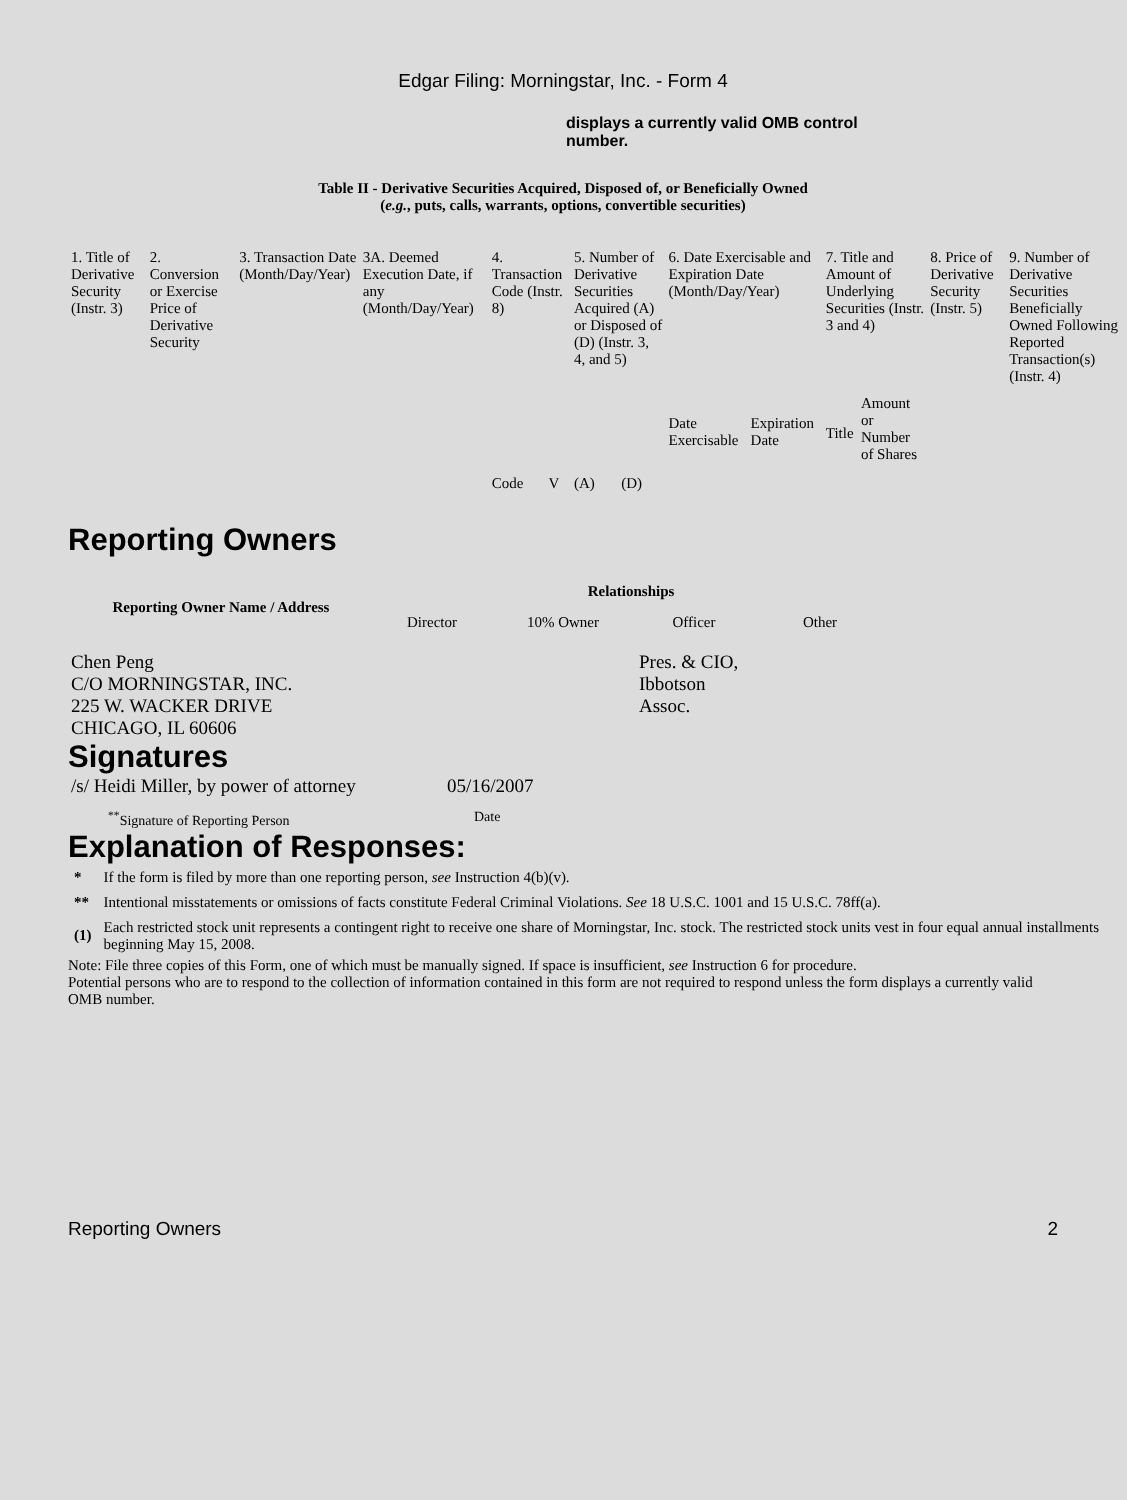Edgar Filing: Morningstar, Inc. - Form 4
displays a currently valid OMB control number.
Table II - Derivative Securities Acquired, Disposed of, or Beneficially Owned
(e.g., puts, calls, warrants, options, convertible securities)
| 1. Title of Derivative Security (Instr. 3) | 2. Conversion or Exercise Price of Derivative Security | 3. Transaction Date (Month/Day/Year) | 3A. Deemed Execution Date, if any (Month/Day/Year) | 4. Transaction Code (Instr. 8) | | 5. Number of Derivative Securities Acquired (A) or Disposed of (D) (Instr. 3, 4, and 5) | | 6. Date Exercisable and Expiration Date (Month/Day/Year) | | 7. Title and Amount of Underlying Securities (Instr. 3 and 4) | | 8. Price of Derivative Security (Instr. 5) | 9. Number of Derivative Securities Beneficially Owned Following Reported Transaction(s) (Instr. 4) |
| --- | --- | --- | --- | --- | --- | --- | --- | --- | --- | --- | --- | --- | --- |
| | | | | Code | V | (A) | (D) | Date Exercisable | Expiration Date | Title | Amount or Number of Shares | | |
Reporting Owners
| Reporting Owner Name / Address | Relationships | | | |
| --- | --- | --- | --- | --- |
| | Director | 10% Owner | Officer | Other |
| Chen Peng C/O MORNINGSTAR, INC. 225 W. WACKER DRIVE CHICAGO, IL 60606 | | | Pres. & CIO, Ibbotson Assoc. | |
Signatures
| /s/ Heidi Miller, by power of attorney | 05/16/2007 |
| <sup>**</sup> Signature of Reporting Person | Date |
Explanation of Responses:
| * | If the form is filed by more than one reporting person, see Instruction 4(b)(v). |
| ** | Intentional misstatements or omissions of facts constitute Federal Criminal Violations. See 18 U.S.C. 1001 and 15 U.S.C. 78ff(a). |
| (1) | Each restricted stock unit represents a contingent right to receive one share of Morningstar, Inc. stock. The restricted stock units vest in four equal annual installments beginning May 15, 2008. |
Note: File three copies of this Form, one of which must be manually signed. If space is insufficient, see Instruction 6 for procedure.
Potential persons who are to respond to the collection of information contained in this form are not required to respond unless the form displays a currently valid OMB number.
Reporting Owners 2